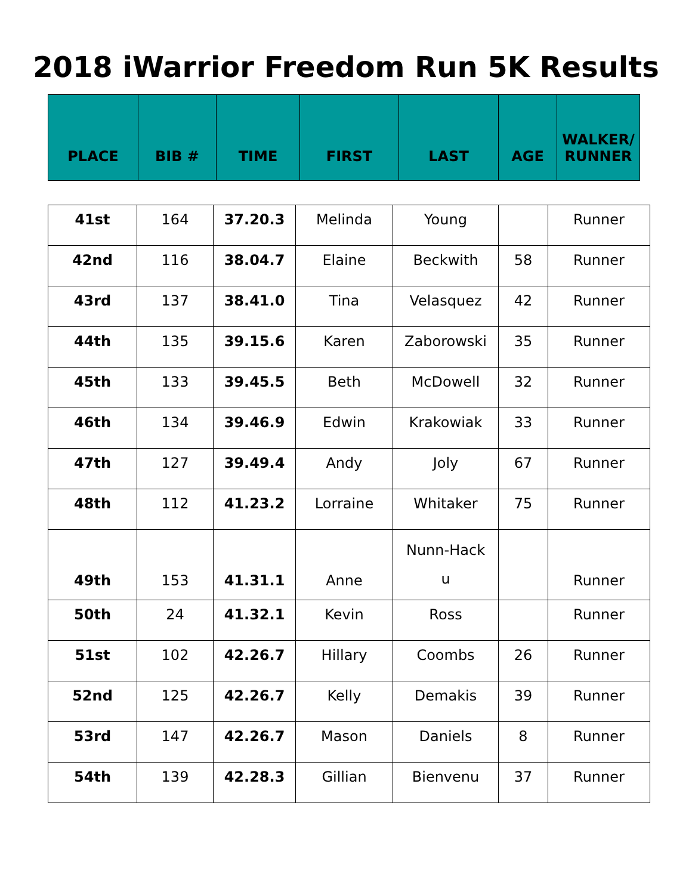2018 iWarrior Freedom Run 5K Results
| PLACE | BIB # | TIME | FIRST | LAST | AGE | WALKER/ RUNNER |
| --- | --- | --- | --- | --- | --- | --- |
| 41st | 164 | 37.20.3 | Melinda | Young | | Runner |
| 42nd | 116 | 38.04.7 | Elaine | Beckwith | 58 | Runner |
| 43rd | 137 | 38.41.0 | Tina | Velasquez | 42 | Runner |
| 44th | 135 | 39.15.6 | Karen | Zaborowski | 35 | Runner |
| 45th | 133 | 39.45.5 | Beth | McDowell | 32 | Runner |
| 46th | 134 | 39.46.9 | Edwin | Krakowiak | 33 | Runner |
| 47th | 127 | 39.49.4 | Andy | Joly | 67 | Runner |
| 48th | 112 | 41.23.2 | Lorraine | Whitaker | 75 | Runner |
| 49th | 153 | 41.31.1 | Anne | Nunn-Hack u | | Runner |
| 50th | 24 | 41.32.1 | Kevin | Ross | | Runner |
| 51st | 102 | 42.26.7 | Hillary | Coombs | 26 | Runner |
| 52nd | 125 | 42.26.7 | Kelly | Demakis | 39 | Runner |
| 53rd | 147 | 42.26.7 | Mason | Daniels | 8 | Runner |
| 54th | 139 | 42.28.3 | Gillian | Bienvenu | 37 | Runner |